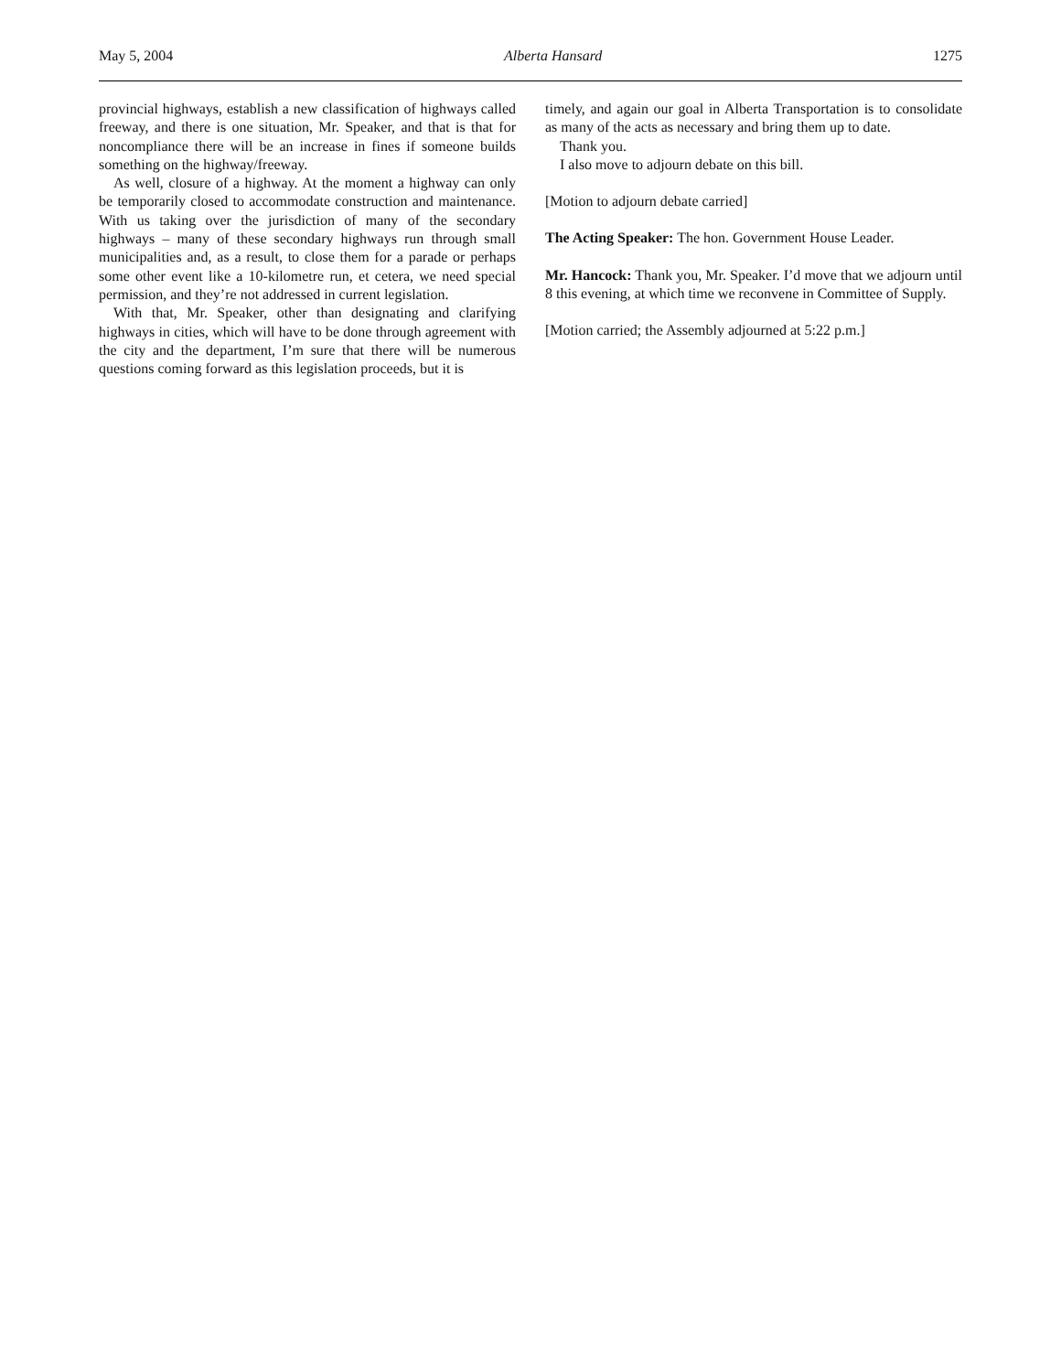May 5, 2004 Alberta Hansard 1275
provincial highways, establish a new classification of highways called freeway, and there is one situation, Mr. Speaker, and that is that for noncompliance there will be an increase in fines if someone builds something on the highway/freeway.
As well, closure of a highway. At the moment a highway can only be temporarily closed to accommodate construction and maintenance. With us taking over the jurisdiction of many of the secondary highways – many of these secondary highways run through small municipalities and, as a result, to close them for a parade or perhaps some other event like a 10-kilometre run, et cetera, we need special permission, and they’re not addressed in current legislation.
With that, Mr. Speaker, other than designating and clarifying highways in cities, which will have to be done through agreement with the city and the department, I’m sure that there will be numerous questions coming forward as this legislation proceeds, but it is
timely, and again our goal in Alberta Transportation is to consolidate as many of the acts as necessary and bring them up to date.
Thank you.
I also move to adjourn debate on this bill.
[Motion to adjourn debate carried]
The Acting Speaker: The hon. Government House Leader.
Mr. Hancock: Thank you, Mr. Speaker. I’d move that we adjourn until 8 this evening, at which time we reconvene in Committee of Supply.
[Motion carried; the Assembly adjourned at 5:22 p.m.]